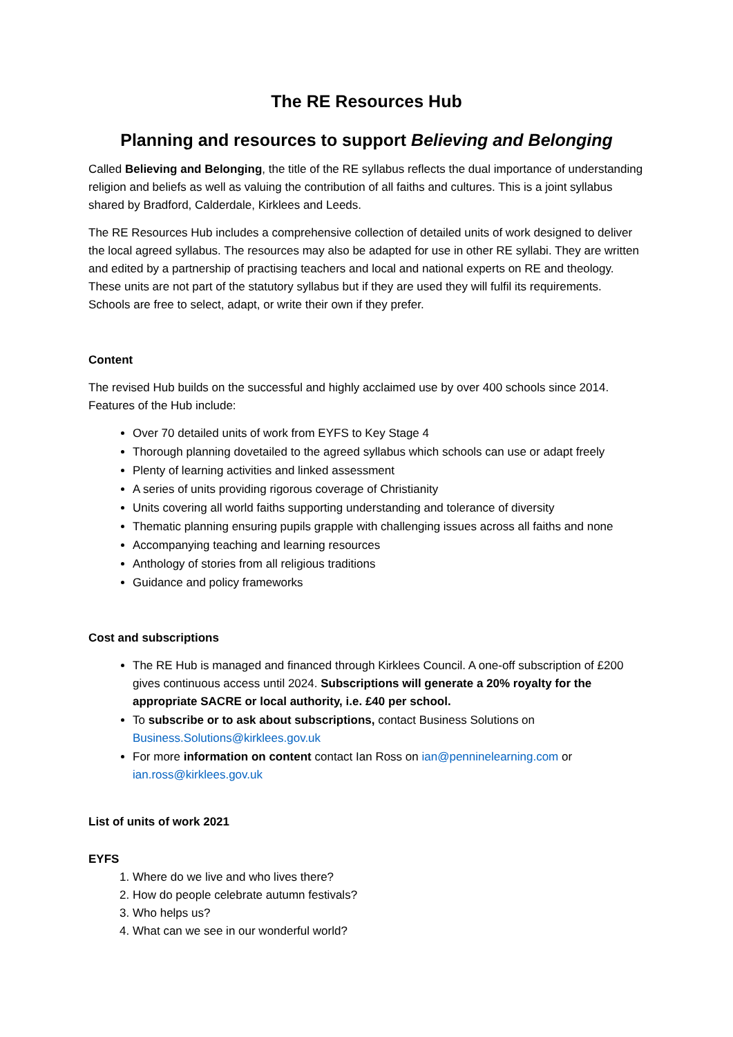The RE Resources Hub
Planning and resources to support Believing and Belonging
Called Believing and Belonging, the title of the RE syllabus reflects the dual importance of understanding religion and beliefs as well as valuing the contribution of all faiths and cultures. This is a joint syllabus shared by Bradford, Calderdale, Kirklees and Leeds.
The RE Resources Hub includes a comprehensive collection of detailed units of work designed to deliver the local agreed syllabus. The resources may also be adapted for use in other RE syllabi. They are written and edited by a partnership of practising teachers and local and national experts on RE and theology. These units are not part of the statutory syllabus but if they are used they will fulfil its requirements. Schools are free to select, adapt, or write their own if they prefer.
Content
The revised Hub builds on the successful and highly acclaimed use by over 400 schools since 2014. Features of the Hub include:
Over 70 detailed units of work from EYFS to Key Stage 4
Thorough planning dovetailed to the agreed syllabus which schools can use or adapt freely
Plenty of learning activities and linked assessment
A series of units providing rigorous coverage of Christianity
Units covering all world faiths supporting understanding and tolerance of diversity
Thematic planning ensuring pupils grapple with challenging issues across all faiths and none
Accompanying teaching and learning resources
Anthology of stories from all religious traditions
Guidance and policy frameworks
Cost and subscriptions
The RE Hub is managed and financed through Kirklees Council. A one-off subscription of £200 gives continuous access until 2024. Subscriptions will generate a 20% royalty for the appropriate SACRE or local authority, i.e. £40 per school.
To subscribe or to ask about subscriptions, contact Business Solutions on Business.Solutions@kirklees.gov.uk
For more information on content contact Ian Ross on ian@penninelearning.com or ian.ross@kirklees.gov.uk
List of units of work 2021
EYFS
1. Where do we live and who lives there?
2. How do people celebrate autumn festivals?
3. Who helps us?
4. What can we see in our wonderful world?